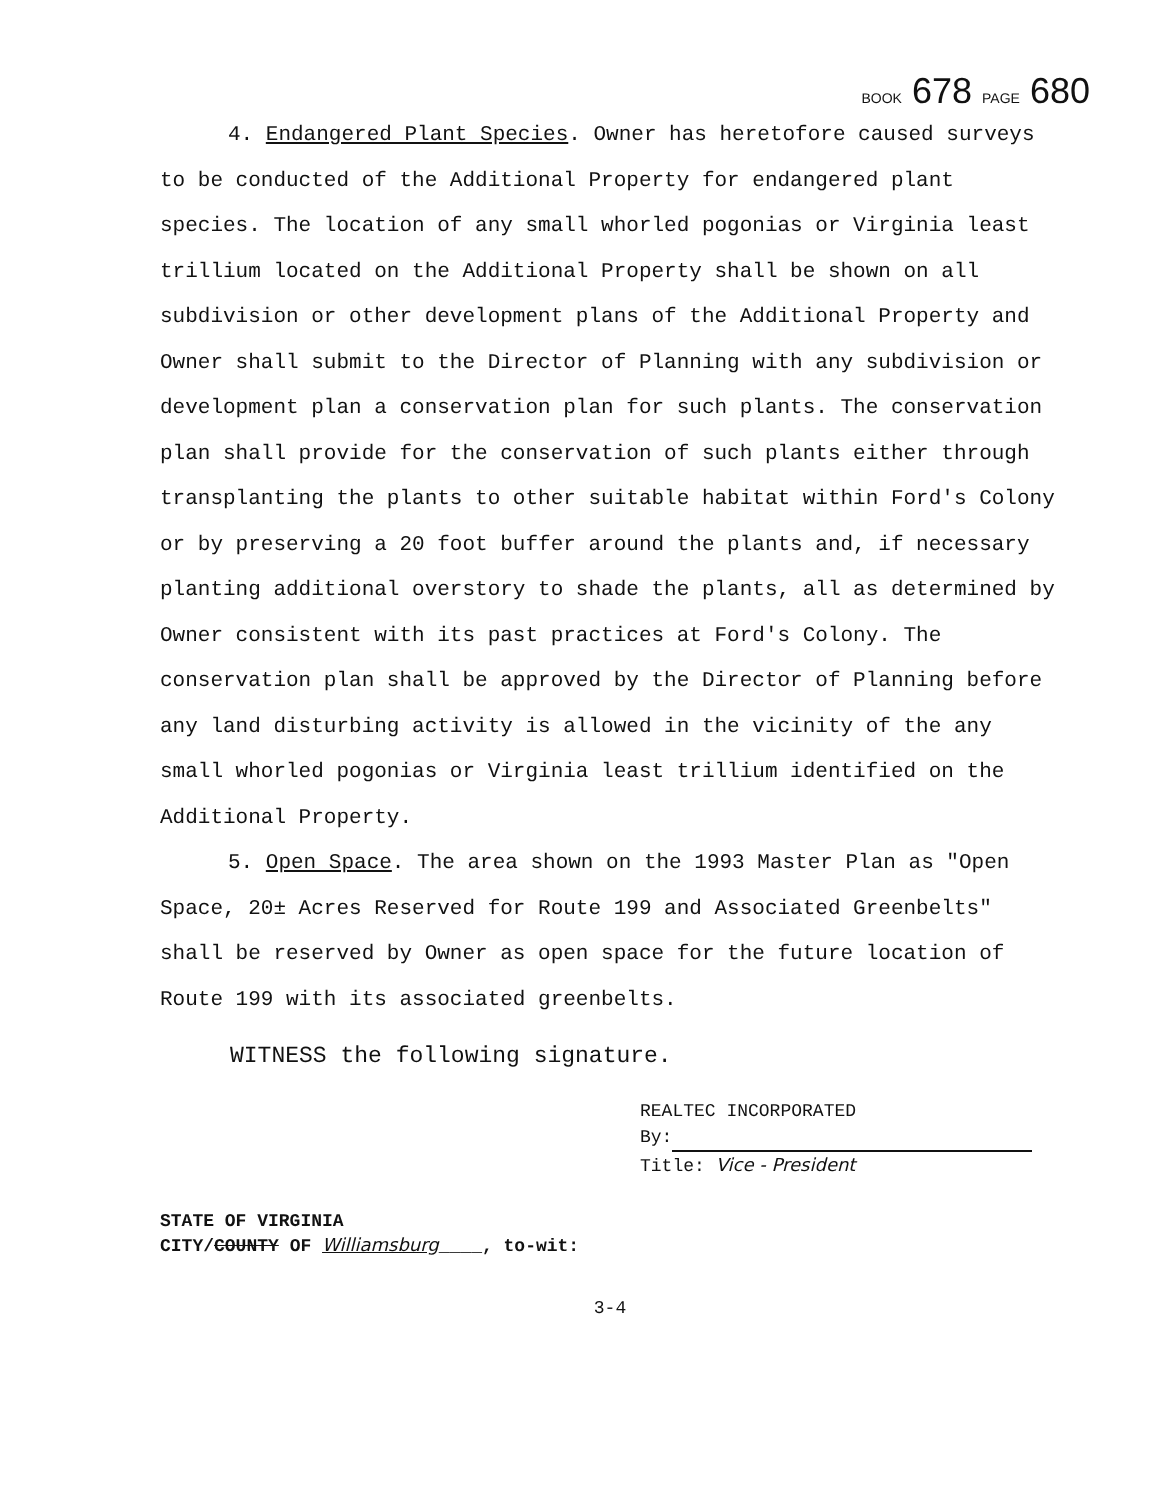BOOK 678 PAGE 680
4. Endangered Plant Species. Owner has heretofore caused surveys to be conducted of the Additional Property for endangered plant species. The location of any small whorled pogonias or Virginia least trillium located on the Additional Property shall be shown on all subdivision or other development plans of the Additional Property and Owner shall submit to the Director of Planning with any subdivision or development plan a conservation plan for such plants. The conservation plan shall provide for the conservation of such plants either through transplanting the plants to other suitable habitat within Ford's Colony or by preserving a 20 foot buffer around the plants and, if necessary planting additional overstory to shade the plants, all as determined by Owner consistent with its past practices at Ford's Colony. The conservation plan shall be approved by the Director of Planning before any land disturbing activity is allowed in the vicinity of the any small whorled pogonias or Virginia least trillium identified on the Additional Property.
5. Open Space. The area shown on the 1993 Master Plan as "Open Space, 20± Acres Reserved for Route 199 and Associated Greenbelts" shall be reserved by Owner as open space for the future location of Route 199 with its associated greenbelts.
WITNESS the following signature.
REALTEC INCORPORATED
By:
Title: Vice - President
STATE OF VIRGINIA
CITY/COUNTY OF Williamsburg____, to-wit:
3-4